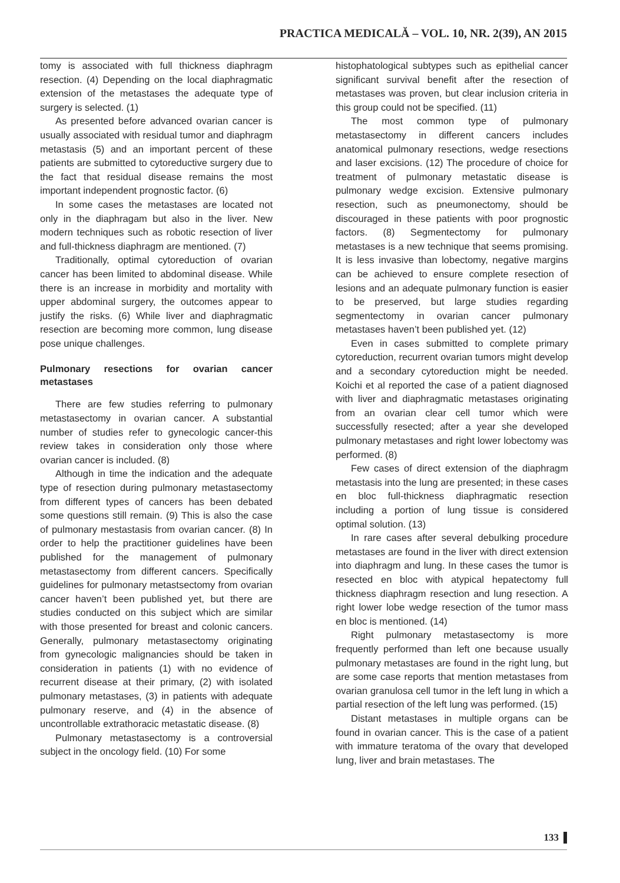PRACTICA MEDICALĂ – VOL. 10, NR. 2(39), AN 2015
tomy is associated with full thickness diaphragm resection. (4) Depending on the local diaphragmatic extension of the metastases the adequate type of surgery is selected. (1)
As presented before advanced ovarian cancer is usually associated with residual tumor and diaphragm metastasis (5) and an important percent of these patients are submitted to cytoreductive surgery due to the fact that residual disease remains the most important independent prognostic factor. (6)
In some cases the metastases are located not only in the diaphragam but also in the liver. New modern techniques such as robotic resection of liver and full-thickness diaphragm are mentioned. (7)
Traditionally, optimal cytoreduction of ovarian cancer has been limited to abdominal disease. While there is an increase in morbidity and mortality with upper abdominal surgery, the outcomes appear to justify the risks. (6) While liver and diaphragmatic resection are becoming more common, lung disease pose unique challenges.
Pulmonary resections for ovarian cancer metastases
There are few studies referring to pulmonary metastasectomy in ovarian cancer. A substantial number of studies refer to gynecologic cancer-this review takes in consideration only those where ovarian cancer is included. (8)
Although in time the indication and the adequate type of resection during pulmonary metastasectomy from different types of cancers has been debated some questions still remain. (9) This is also the case of pulmonary mestastasis from ovarian cancer. (8) In order to help the practitioner guidelines have been published for the management of pulmonary metastasectomy from different cancers. Specifically guidelines for pulmonary metastsectomy from ovarian cancer haven’t been published yet, but there are studies conducted on this subject which are similar with those presented for breast and colonic cancers. Generally, pulmonary metastasectomy originating from gynecologic malignancies should be taken in consideration in patients (1) with no evidence of recurrent disease at their primary, (2) with isolated pulmonary metastases, (3) in patients with adequate pulmonary reserve, and (4) in the absence of uncontrollable extrathoracic metastatic disease. (8)
Pulmonary metastasectomy is a controversial subject in the oncology field. (10) For some
histophatological subtypes such as epithelial cancer significant survival benefit after the resection of metastases was proven, but clear inclusion criteria in this group could not be specified. (11)
The most common type of pulmonary metastasectomy in different cancers includes anatomical pulmonary resections, wedge resections and laser excisions. (12) The procedure of choice for treatment of pulmonary metastatic disease is pulmonary wedge excision. Extensive pulmonary resection, such as pneumonectomy, should be discouraged in these patients with poor prognostic factors. (8) Segmentectomy for pulmonary metastases is a new technique that seems promising. It is less invasive than lobectomy, negative margins can be achieved to ensure complete resection of lesions and an adequate pulmonary function is easier to be preserved, but large studies regarding segmentectomy in ovarian cancer pulmonary metastases haven’t been published yet. (12)
Even in cases submitted to complete primary cytoreduction, recurrent ovarian tumors might develop and a secondary cytoreduction might be needed. Koichi et al reported the case of a patient diagnosed with liver and diaphragmatic metastases originating from an ovarian clear cell tumor which were successfully resected; after a year she developed pulmonary metastases and right lower lobectomy was performed. (8)
Few cases of direct extension of the diaphragm metastasis into the lung are presented; in these cases en bloc full-thickness diaphragmatic resection including a portion of lung tissue is considered optimal solution. (13)
In rare cases after several debulking procedure metastases are found in the liver with direct extension into diaphragm and lung. In these cases the tumor is resected en bloc with atypical hepatectomy full thickness diaphragm resection and lung resection. A right lower lobe wedge resection of the tumor mass en bloc is mentioned. (14)
Right pulmonary metastasectomy is more frequently performed than left one because usually pulmonary metastases are found in the right lung, but are some case reports that mention metastases from ovarian granulosa cell tumor in the left lung in which a partial resection of the left lung was performed. (15)
Distant metastases in multiple organs can be found in ovarian cancer. This is the case of a patient with immature teratoma of the ovary that developed lung, liver and brain metastases. The
133